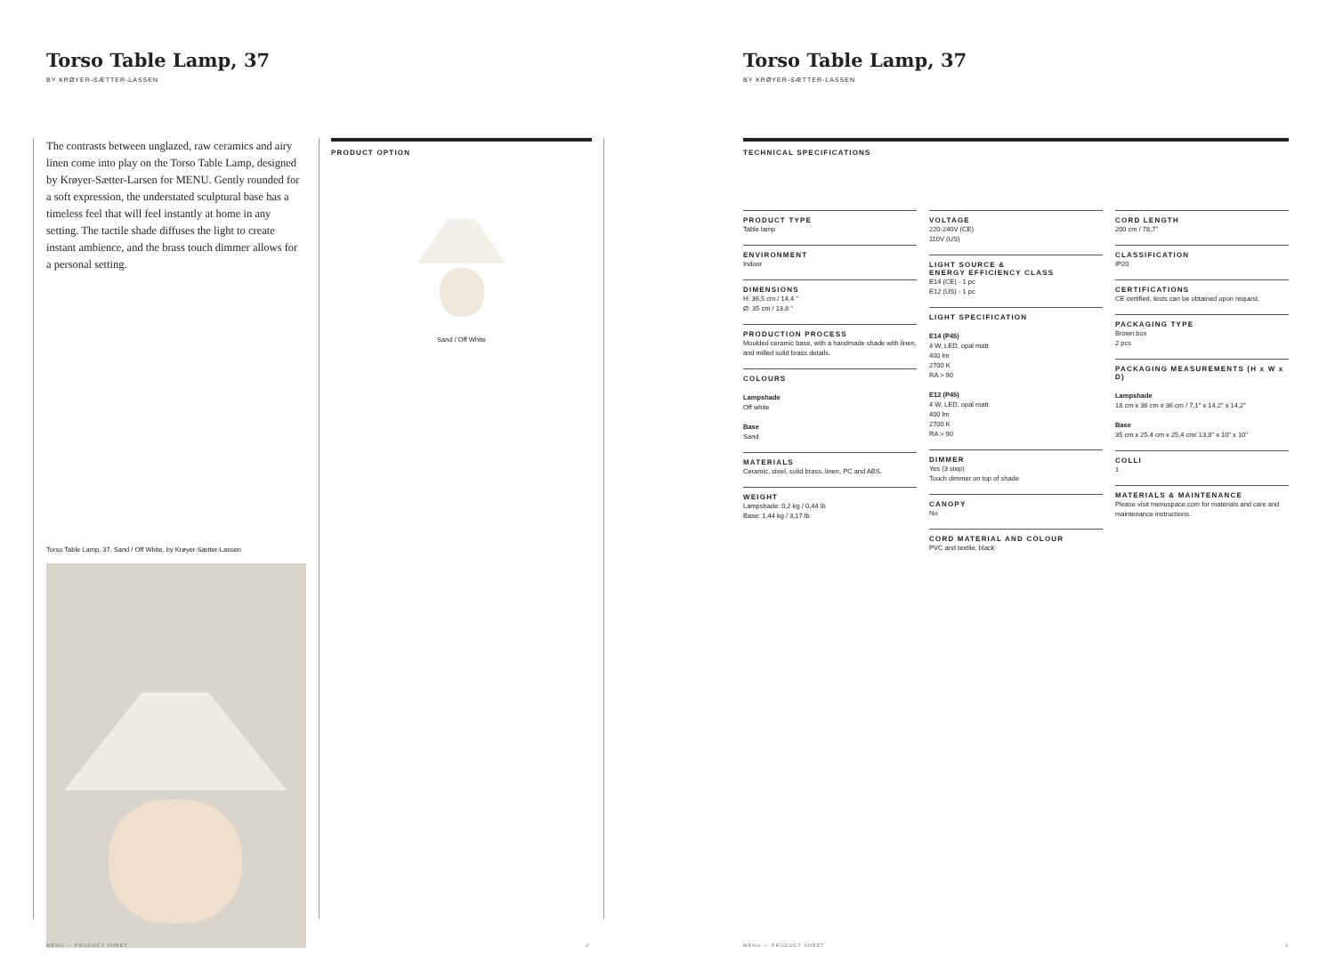Torso Table Lamp, 37
BY KRØYER-SÆTTER-LASSEN
The contrasts between unglazed, raw ceramics and airy linen come into play on the Torso Table Lamp, designed by Krøyer-Sætter-Larsen for MENU. Gently rounded for a soft expression, the understated sculptural base has a timeless feel that will feel instantly at home in any setting. The tactile shade diffuses the light to create instant ambience, and the brass touch dimmer allows for a personal setting.
Torso Table Lamp, 37, Sand / Off White, by Krøyer-Sætter-Lassen
PRODUCT OPTION
Sand / Off White
MENU — PRODUCT SHEET 2
Torso Table Lamp, 37
BY KRØYER-SÆTTER-LASSEN
TECHNICAL SPECIFICATIONS
PRODUCT TYPE
Table lamp
ENVIRONMENT
Indoor
DIMENSIONS
H: 36,5 cm / 14,4 "
Ø: 35 cm / 13,8 "
PRODUCTION PROCESS
Moulded ceramic base, with a handmade shade with linen, and milled solid brass details.
COLOURS
Lampshade
Off white
Base
Sand
MATERIALS
Ceramic, steel, solid brass, linen, PC and ABS.
WEIGHT
Lampshade: 0,2 kg / 0,44 lb
Base: 1,44 kg / 3,17 lb
VOLTAGE
220-240V (CE)
110V (US)
LIGHT SOURCE &
ENERGY EFFICIENCY CLASS
E14 (CE) - 1 pc
E12 (US) - 1 pc
LIGHT SPECIFICATION
E14 (P45)
4 W, LED, opal matt
400 lm
2700 K
RA > 90
E12 (P45)
4 W, LED, opal matt
400 lm
2700 K
RA > 90
DIMMER
Yes (3 step)
Touch dimmer on top of shade
CANOPY
No
CORD MATERIAL AND COLOUR
PVC and textile, black
CORD LENGTH
200 cm / 78,7"
CLASSIFICATION
IP20
CERTIFICATIONS
CE certified, tests can be obtained upon request.
PACKAGING TYPE
Brown box
2 pcs
PACKAGING MEASUREMENTS (H x W x D)
Lampshade
18 cm x 36 cm x 36 cm / 7,1" x 14,2" x 14,2"
Base
35 cm x 25,4 cm x 25,4 cm/ 13,8" x 10" x 10"
COLLI
1
MATERIALS & MAINTENANCE
Please visit menuspace.com for materials and care and maintenance instructions.
MENU — PRODUCT SHEET 3